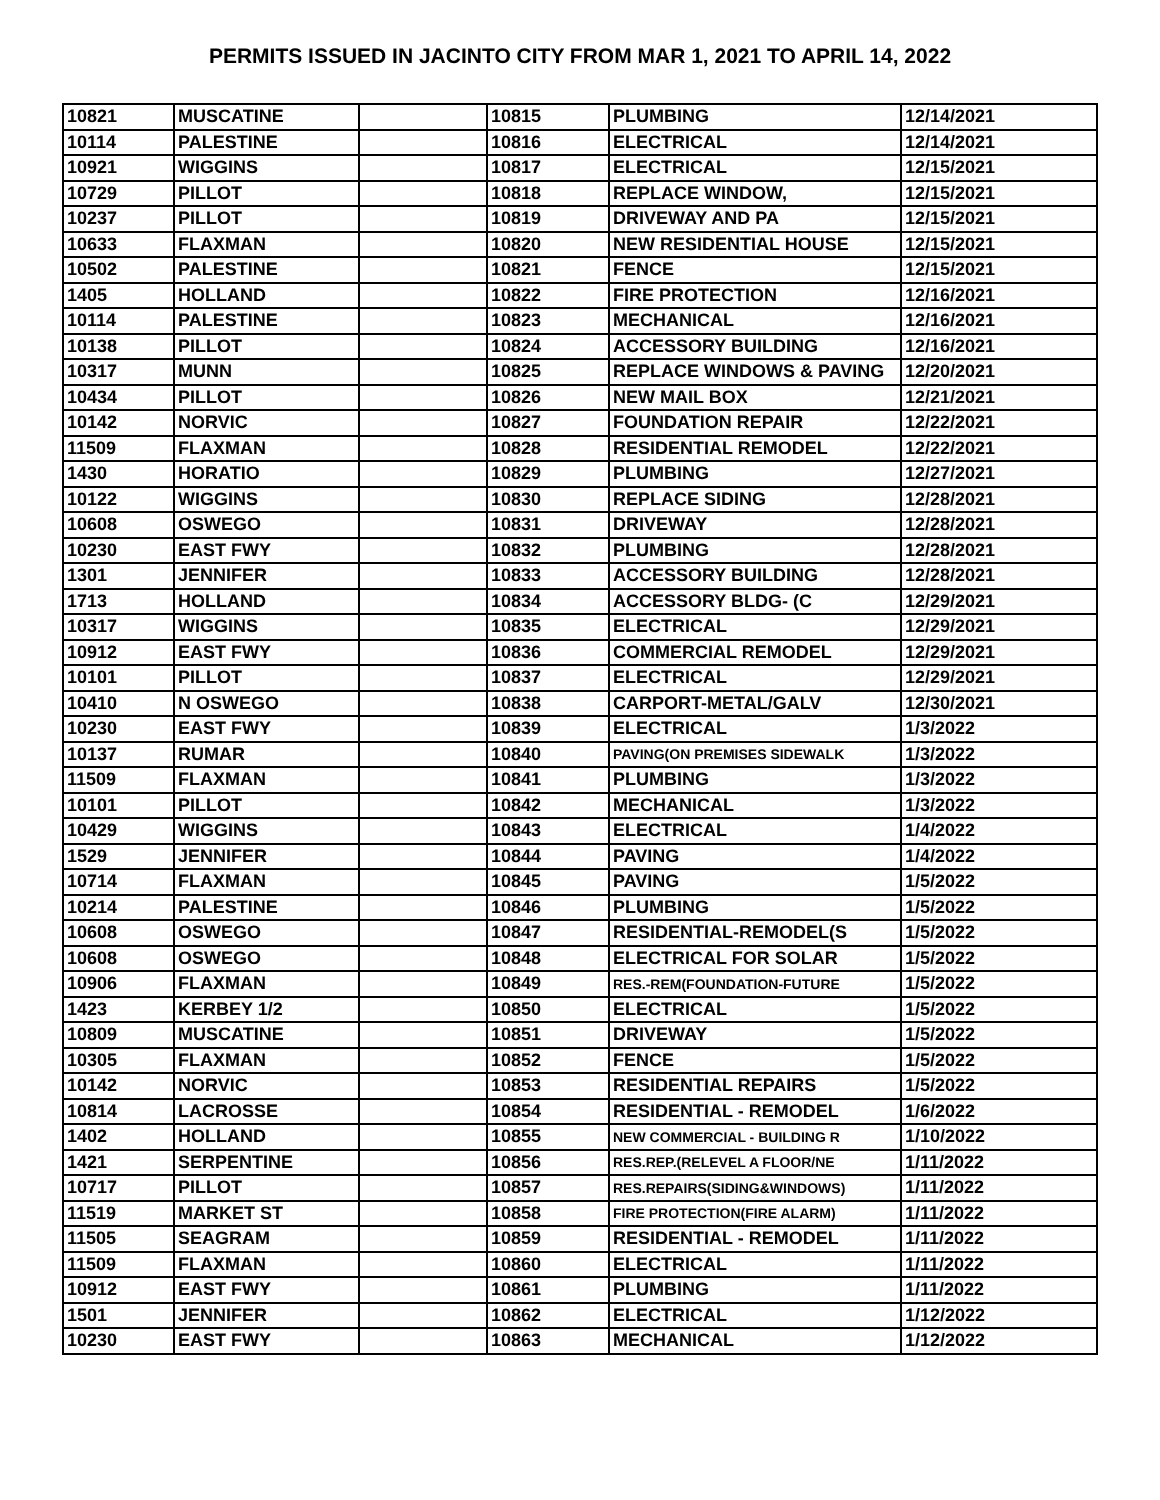PERMITS ISSUED IN JACINTO CITY FROM MAR 1, 2021 TO APRIL 14, 2022
| 10821 | MUSCATINE | | 10815 | PLUMBING | 12/14/2021 |
| 10114 | PALESTINE | | 10816 | ELECTRICAL | 12/14/2021 |
| 10921 | WIGGINS | | 10817 | ELECTRICAL | 12/15/2021 |
| 10729 | PILLOT | | 10818 | REPLACE WINDOW, | 12/15/2021 |
| 10237 | PILLOT | | 10819 | DRIVEWAY AND PA | 12/15/2021 |
| 10633 | FLAXMAN | | 10820 | NEW RESIDENTIAL HOUSE | 12/15/2021 |
| 10502 | PALESTINE | | 10821 | FENCE | 12/15/2021 |
| 1405 | HOLLAND | | 10822 | FIRE PROTECTION | 12/16/2021 |
| 10114 | PALESTINE | | 10823 | MECHANICAL | 12/16/2021 |
| 10138 | PILLOT | | 10824 | ACCESSORY BUILDING | 12/16/2021 |
| 10317 | MUNN | | 10825 | REPLACE WINDOWS & PAVING | 12/20/2021 |
| 10434 | PILLOT | | 10826 | NEW MAIL BOX | 12/21/2021 |
| 10142 | NORVIC | | 10827 | FOUNDATION REPAIR | 12/22/2021 |
| 11509 | FLAXMAN | | 10828 | RESIDENTIAL REMODEL | 12/22/2021 |
| 1430 | HORATIO | | 10829 | PLUMBING | 12/27/2021 |
| 10122 | WIGGINS | | 10830 | REPLACE SIDING | 12/28/2021 |
| 10608 | OSWEGO | | 10831 | DRIVEWAY | 12/28/2021 |
| 10230 | EAST FWY | | 10832 | PLUMBING | 12/28/2021 |
| 1301 | JENNIFER | | 10833 | ACCESSORY BUILDING | 12/28/2021 |
| 1713 | HOLLAND | | 10834 | ACCESSORY BLDG- (C | 12/29/2021 |
| 10317 | WIGGINS | | 10835 | ELECTRICAL | 12/29/2021 |
| 10912 | EAST FWY | | 10836 | COMMERCIAL REMODEL | 12/29/2021 |
| 10101 | PILLOT | | 10837 | ELECTRICAL | 12/29/2021 |
| 10410 | N OSWEGO | | 10838 | CARPORT-METAL/GALV | 12/30/2021 |
| 10230 | EAST FWY | | 10839 | ELECTRICAL | 1/3/2022 |
| 10137 | RUMAR | | 10840 | PAVING(ON PREMISES SIDEWALK | 1/3/2022 |
| 11509 | FLAXMAN | | 10841 | PLUMBING | 1/3/2022 |
| 10101 | PILLOT | | 10842 | MECHANICAL | 1/3/2022 |
| 10429 | WIGGINS | | 10843 | ELECTRICAL | 1/4/2022 |
| 1529 | JENNIFER | | 10844 | PAVING | 1/4/2022 |
| 10714 | FLAXMAN | | 10845 | PAVING | 1/5/2022 |
| 10214 | PALESTINE | | 10846 | PLUMBING | 1/5/2022 |
| 10608 | OSWEGO | | 10847 | RESIDENTIAL-REMODEL(S | 1/5/2022 |
| 10608 | OSWEGO | | 10848 | ELECTRICAL FOR SOLAR | 1/5/2022 |
| 10906 | FLAXMAN | | 10849 | RES.-REM(FOUNDATION-FUTURE | 1/5/2022 |
| 1423 | KERBEY 1/2 | | 10850 | ELECTRICAL | 1/5/2022 |
| 10809 | MUSCATINE | | 10851 | DRIVEWAY | 1/5/2022 |
| 10305 | FLAXMAN | | 10852 | FENCE | 1/5/2022 |
| 10142 | NORVIC | | 10853 | RESIDENTIAL REPAIRS | 1/5/2022 |
| 10814 | LACROSSE | | 10854 | RESIDENTIAL - REMODEL | 1/6/2022 |
| 1402 | HOLLAND | | 10855 | NEW COMMERCIAL - BUILDING R | 1/10/2022 |
| 1421 | SERPENTINE | | 10856 | RES.REP.(RELEVEL A FLOOR/NE | 1/11/2022 |
| 10717 | PILLOT | | 10857 | RES.REPAIRS(SIDING&WINDOWS) | 1/11/2022 |
| 11519 | MARKET ST | | 10858 | FIRE PROTECTION(FIRE ALARM) | 1/11/2022 |
| 11505 | SEAGRAM | | 10859 | RESIDENTIAL - REMODEL | 1/11/2022 |
| 11509 | FLAXMAN | | 10860 | ELECTRICAL | 1/11/2022 |
| 10912 | EAST FWY | | 10861 | PLUMBING | 1/11/2022 |
| 1501 | JENNIFER | | 10862 | ELECTRICAL | 1/12/2022 |
| 10230 | EAST FWY | | 10863 | MECHANICAL | 1/12/2022 |